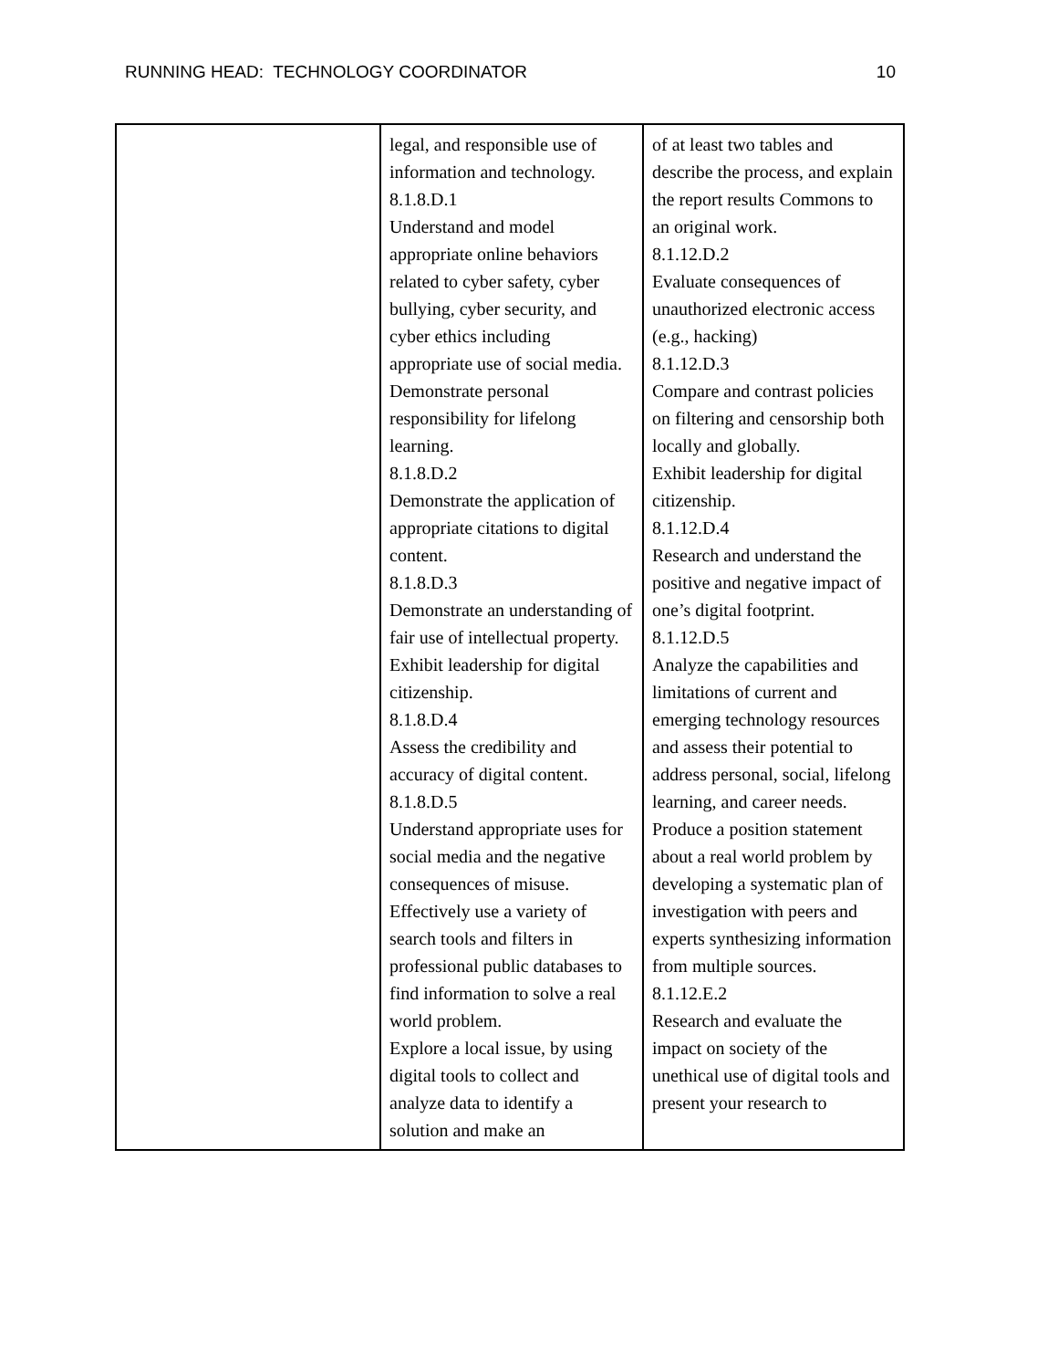RUNNING HEAD: TECHNOLOGY COORDINATOR 10
| | legal, and responsible use of information and technology. 8.1.8.D.1 Understand and model appropriate online behaviors related to cyber safety, cyber bullying, cyber security, and cyber ethics including appropriate use of social media. Demonstrate personal responsibility for lifelong learning. 8.1.8.D.2 Demonstrate the application of appropriate citations to digital content. 8.1.8.D.3 Demonstrate an understanding of fair use of intellectual property. Exhibit leadership for digital citizenship. 8.1.8.D.4 Assess the credibility and accuracy of digital content. 8.1.8.D.5 Understand appropriate uses for social media and the negative consequences of misuse. Effectively use a variety of search tools and filters in professional public databases to find information to solve a real world problem. Explore a local issue, by using digital tools to collect and analyze data to identify a solution and make an | of at least two tables and describe the process, and explain the report results Commons to an original work. 8.1.12.D.2 Evaluate consequences of unauthorized electronic access (e.g., hacking) 8.1.12.D.3 Compare and contrast policies on filtering and censorship both locally and globally. Exhibit leadership for digital citizenship. 8.1.12.D.4 Research and understand the positive and negative impact of one’s digital footprint. 8.1.12.D.5 Analyze the capabilities and limitations of current and emerging technology resources and assess their potential to address personal, social, lifelong learning, and career needs. Produce a position statement about a real world problem by developing a systematic plan of investigation with peers and experts synthesizing information from multiple sources. 8.1.12.E.2 Research and evaluate the impact on society of the unethical use of digital tools and present your research to |